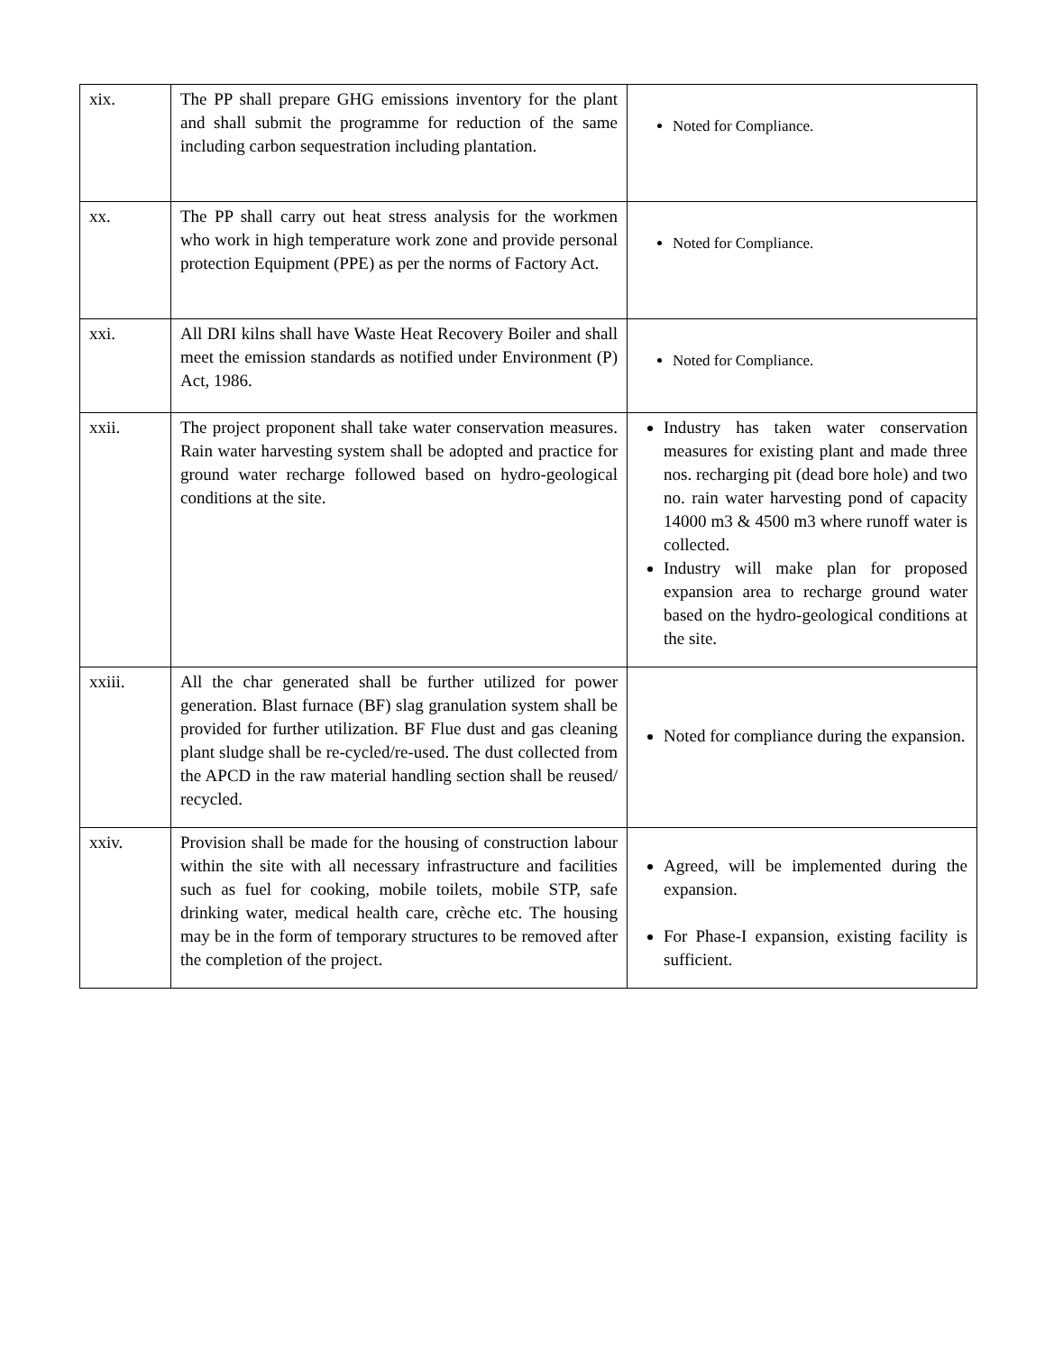| xix. | The PP shall prepare GHG emissions inventory for the plant and shall submit the programme for reduction of the same including carbon sequestration including plantation. | Noted for Compliance. |
| xx. | The PP shall carry out heat stress analysis for the workmen who work in high temperature work zone and provide personal protection Equipment (PPE) as per the norms of Factory Act. | Noted for Compliance. |
| xxi. | All DRI kilns shall have Waste Heat Recovery Boiler and shall meet the emission standards as notified under Environment (P) Act, 1986. | Noted for Compliance. |
| xxii. | The project proponent shall take water conservation measures. Rain water harvesting system shall be adopted and practice for ground water recharge followed based on hydro-geological conditions at the site. | Industry has taken water conservation measures for existing plant and made three nos. recharging pit (dead bore hole) and two no. rain water harvesting pond of capacity 14000 m3 & 4500 m3 where runoff water is collected. Industry will make plan for proposed expansion area to recharge ground water based on the hydro-geological conditions at the site. |
| xxiii. | All the char generated shall be further utilized for power generation. Blast furnace (BF) slag granulation system shall be provided for further utilization. BF Flue dust and gas cleaning plant sludge shall be re-cycled/re-used. The dust collected from the APCD in the raw material handling section shall be reused/ recycled. | Noted for compliance during the expansion. |
| xxiv. | Provision shall be made for the housing of construction labour within the site with all necessary infrastructure and facilities such as fuel for cooking, mobile toilets, mobile STP, safe drinking water, medical health care, crèche etc. The housing may be in the form of temporary structures to be removed after the completion of the project. | Agreed, will be implemented during the expansion. For Phase-I expansion, existing facility is sufficient. |